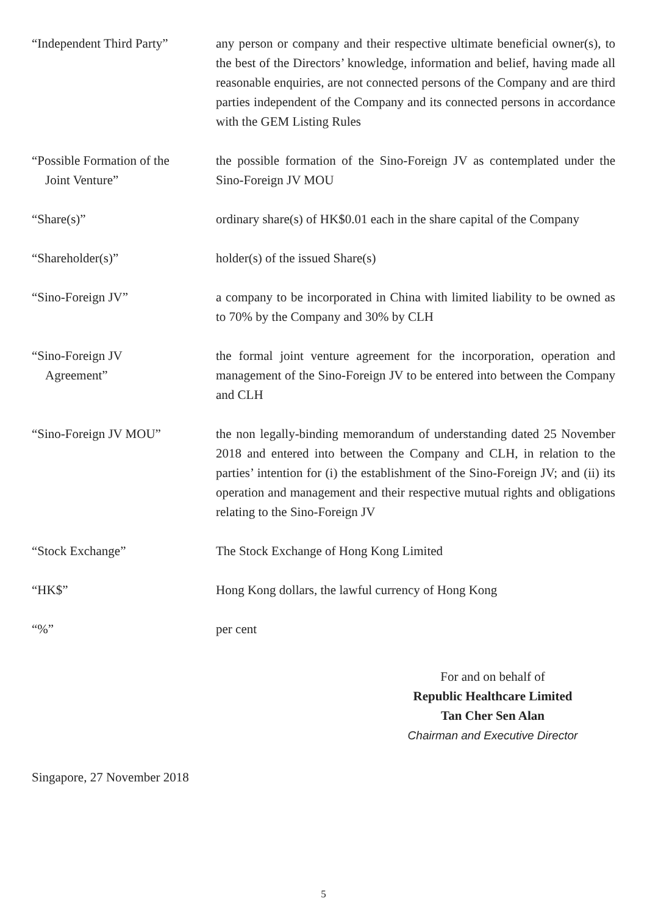“Independent Third Party”
any person or company and their respective ultimate beneficial owner(s), to the best of the Directors’ knowledge, information and belief, having made all reasonable enquiries, are not connected persons of the Company and are third parties independent of the Company and its connected persons in accordance with the GEM Listing Rules
“Possible Formation of the
Joint Venture”
the possible formation of the Sino-Foreign JV as contemplated under the Sino-Foreign JV MOU
“Share(s)” ordinary share(s) of HK$0.01 each in the share capital of the Company
“Shareholder(s)” holder(s) of the issued Share(s)
“Sino-Foreign JV” a company to be incorporated in China with limited liability to be owned as to 70% by the Company and 30% by CLH
“Sino-Foreign JV
Agreement”
the formal joint venture agreement for the incorporation, operation and management of the Sino-Foreign JV to be entered into between the Company and CLH
“Sino-Foreign JV MOU” the non legally-binding memorandum of understanding dated 25 November 2018 and entered into between the Company and CLH, in relation to the parties’ intention for (i) the establishment of the Sino-Foreign JV; and (ii) its operation and management and their respective mutual rights and obligations relating to the Sino-Foreign JV
“Stock Exchange” The Stock Exchange of Hong Kong Limited
“HK$” Hong Kong dollars, the lawful currency of Hong Kong
“%” per cent
For and on behalf of
Republic Healthcare Limited
Tan Cher Sen Alan
Chairman and Executive Director
Singapore, 27 November 2018
5